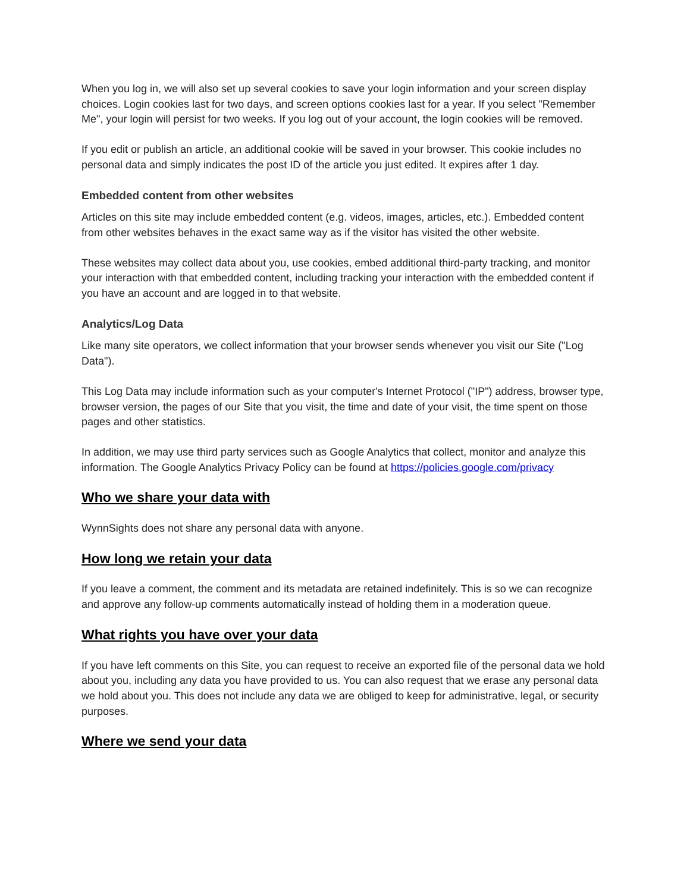When you log in, we will also set up several cookies to save your login information and your screen display choices. Login cookies last for two days, and screen options cookies last for a year. If you select "Remember Me", your login will persist for two weeks. If you log out of your account, the login cookies will be removed.
If you edit or publish an article, an additional cookie will be saved in your browser. This cookie includes no personal data and simply indicates the post ID of the article you just edited. It expires after 1 day.
Embedded content from other websites
Articles on this site may include embedded content (e.g. videos, images, articles, etc.). Embedded content from other websites behaves in the exact same way as if the visitor has visited the other website.
These websites may collect data about you, use cookies, embed additional third-party tracking, and monitor your interaction with that embedded content, including tracking your interaction with the embedded content if you have an account and are logged in to that website.
Analytics/Log Data
Like many site operators, we collect information that your browser sends whenever you visit our Site ("Log Data").
This Log Data may include information such as your computer's Internet Protocol ("IP") address, browser type, browser version, the pages of our Site that you visit, the time and date of your visit, the time spent on those pages and other statistics.
In addition, we may use third party services such as Google Analytics that collect, monitor and analyze this information. The Google Analytics Privacy Policy can be found at https://policies.google.com/privacy
Who we share your data with
WynnSights does not share any personal data with anyone.
How long we retain your data
If you leave a comment, the comment and its metadata are retained indefinitely. This is so we can recognize and approve any follow-up comments automatically instead of holding them in a moderation queue.
What rights you have over your data
If you have left comments on this Site, you can request to receive an exported file of the personal data we hold about you, including any data you have provided to us. You can also request that we erase any personal data we hold about you. This does not include any data we are obliged to keep for administrative, legal, or security purposes.
Where we send your data